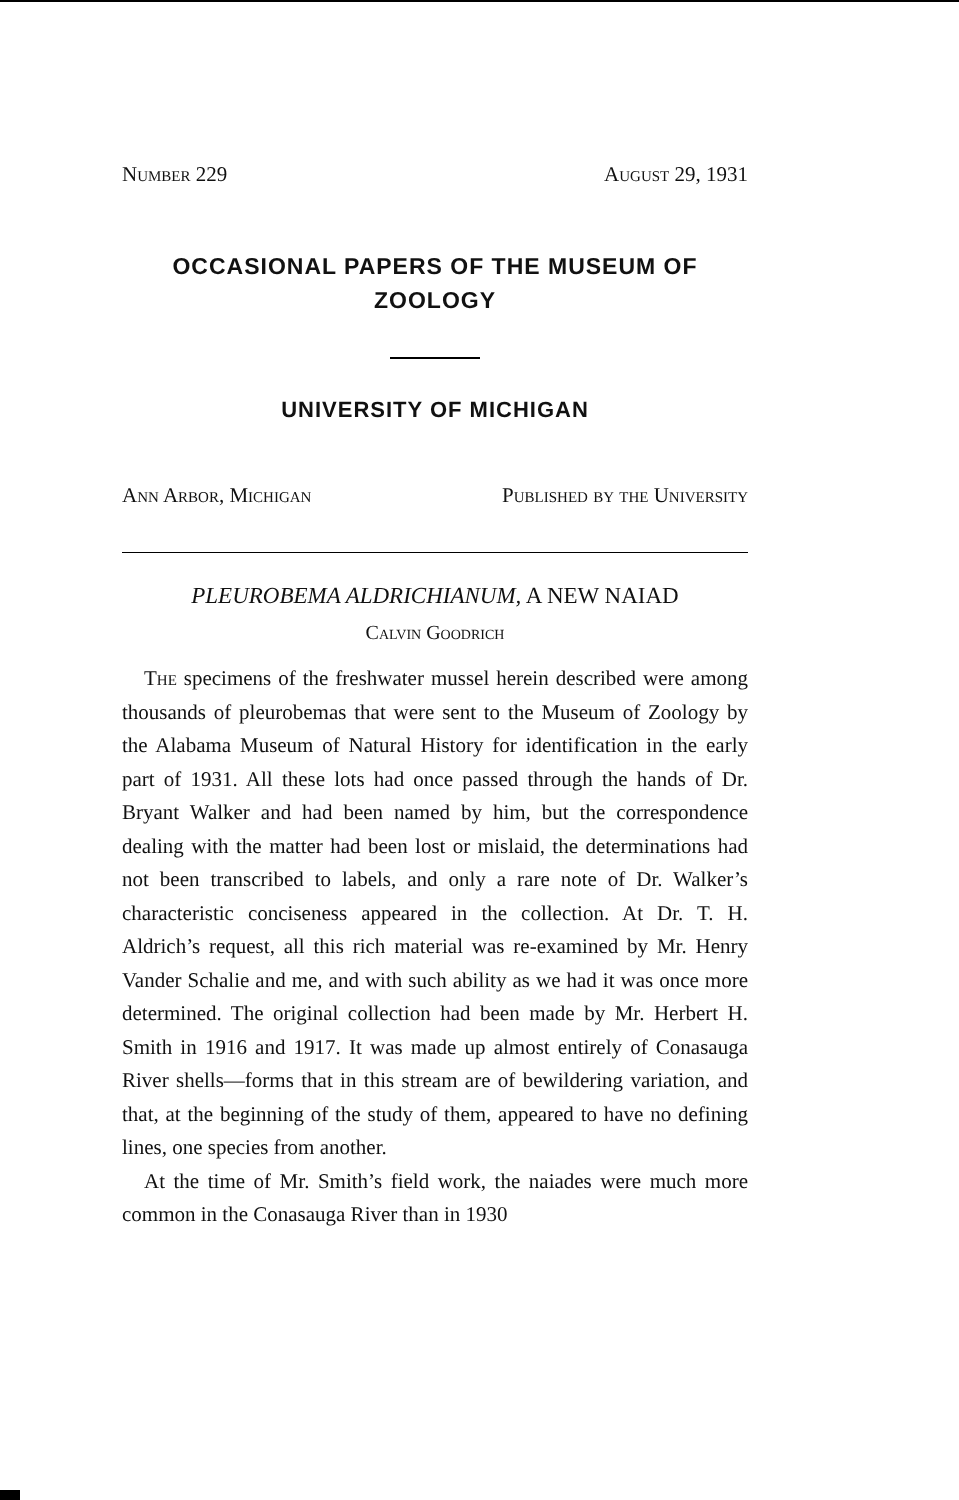Number 229 August 29, 1931
OCCASIONAL PAPERS OF THE MUSEUM OF ZOOLOGY
UNIVERSITY OF MICHIGAN
Ann Arbor, Michigan Published by the University
PLEUROBEMA ALDRICHIANUM, A NEW NAIAD
Calvin Goodrich
The specimens of the freshwater mussel herein described were among thousands of pleurobemas that were sent to the Museum of Zoology by the Alabama Museum of Natural History for identification in the early part of 1931. All these lots had once passed through the hands of Dr. Bryant Walker and had been named by him, but the correspondence dealing with the matter had been lost or mislaid, the determinations had not been transcribed to labels, and only a rare note of Dr. Walker’s characteristic conciseness appeared in the collection. At Dr. T. H. Aldrich’s request, all this rich material was re-examined by Mr. Henry Vander Schalie and me, and with such ability as we had it was once more determined. The original collection had been made by Mr. Herbert H. Smith in 1916 and 1917. It was made up almost entirely of Conasauga River shells—forms that in this stream are of bewildering variation, and that, at the beginning of the study of them, appeared to have no defining lines, one species from another.
At the time of Mr. Smith’s field work, the naiades were much more common in the Conasauga River than in 1930